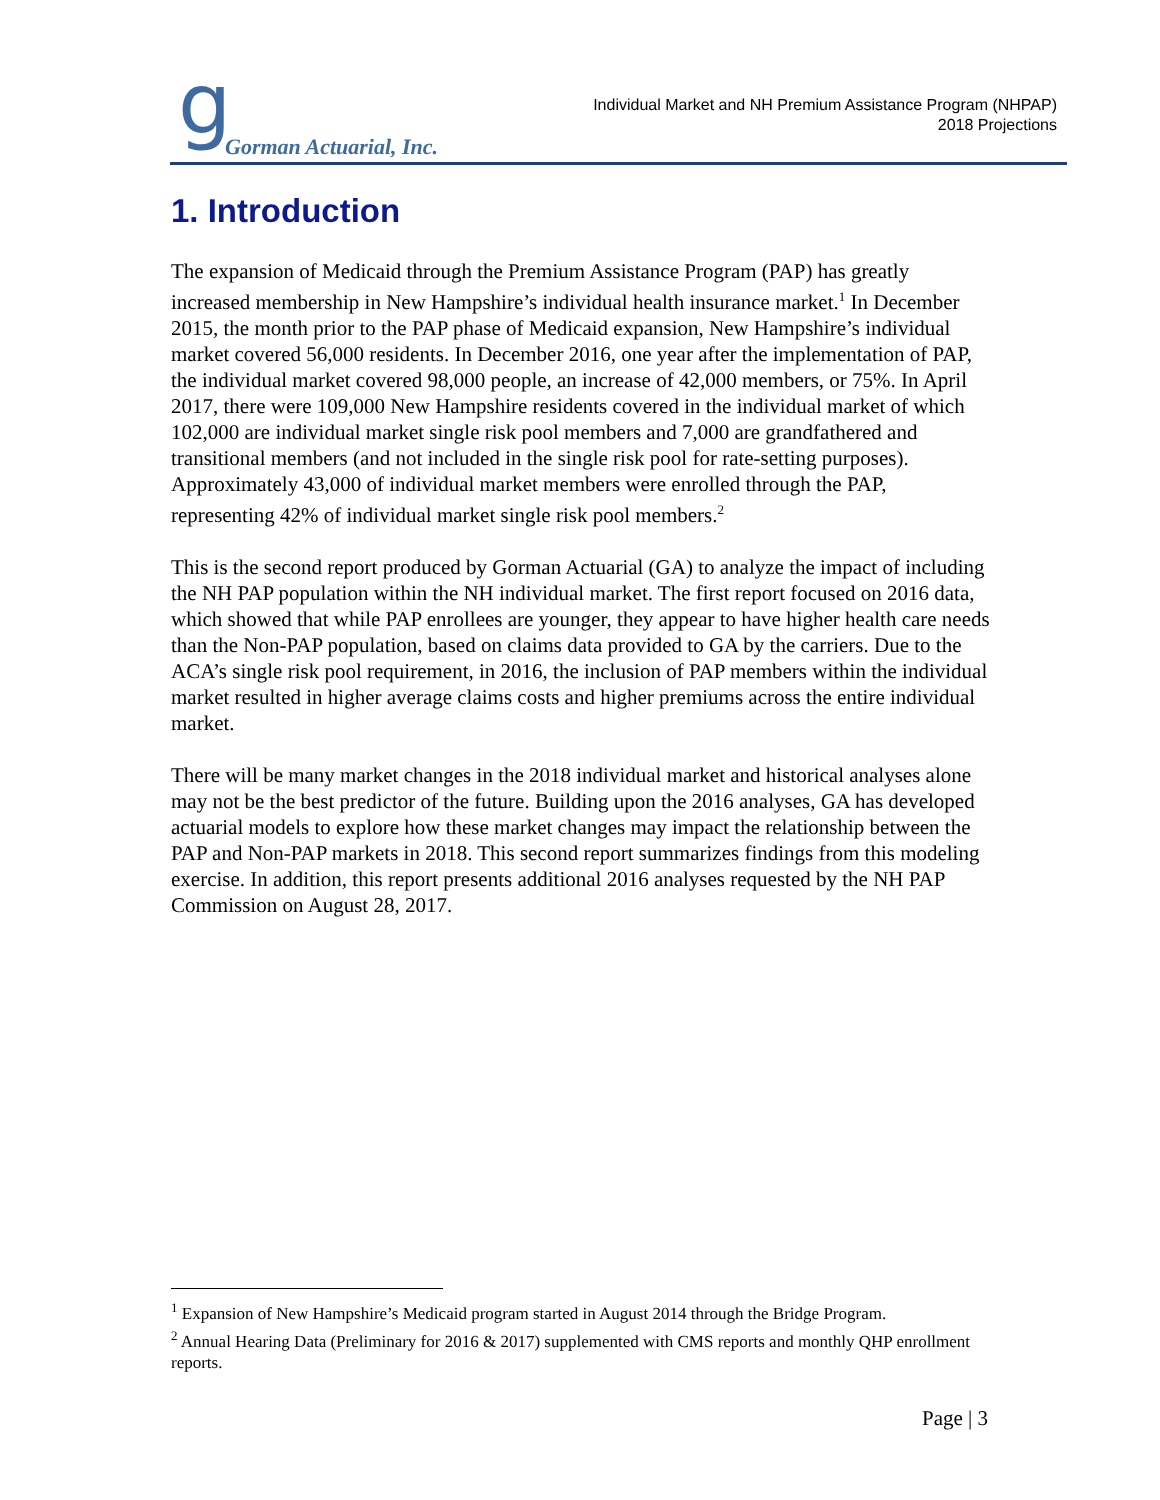g Gorman Actuarial, Inc.
Individual Market and NH Premium Assistance Program (NHPAP)
2018 Projections
1. Introduction
The expansion of Medicaid through the Premium Assistance Program (PAP) has greatly increased membership in New Hampshire’s individual health insurance market.<sup>1</sup> In December 2015, the month prior to the PAP phase of Medicaid expansion, New Hampshire’s individual market covered 56,000 residents. In December 2016, one year after the implementation of PAP, the individual market covered 98,000 people, an increase of 42,000 members, or 75%. In April 2017, there were 109,000 New Hampshire residents covered in the individual market of which 102,000 are individual market single risk pool members and 7,000 are grandfathered and transitional members (and not included in the single risk pool for rate-setting purposes). Approximately 43,000 of individual market members were enrolled through the PAP, representing 42% of individual market single risk pool members.<sup>2</sup>
This is the second report produced by Gorman Actuarial (GA) to analyze the impact of including the NH PAP population within the NH individual market. The first report focused on 2016 data, which showed that while PAP enrollees are younger, they appear to have higher health care needs than the Non-PAP population, based on claims data provided to GA by the carriers. Due to the ACA’s single risk pool requirement, in 2016, the inclusion of PAP members within the individual market resulted in higher average claims costs and higher premiums across the entire individual market.
There will be many market changes in the 2018 individual market and historical analyses alone may not be the best predictor of the future. Building upon the 2016 analyses, GA has developed actuarial models to explore how these market changes may impact the relationship between the PAP and Non-PAP markets in 2018. This second report summarizes findings from this modeling exercise. In addition, this report presents additional 2016 analyses requested by the NH PAP Commission on August 28, 2017.
<sup>1</sup> Expansion of New Hampshire’s Medicaid program started in August 2014 through the Bridge Program.
<sup>2</sup> Annual Hearing Data (Preliminary for 2016 & 2017) supplemented with CMS reports and monthly QHP enrollment reports.
Page | 3